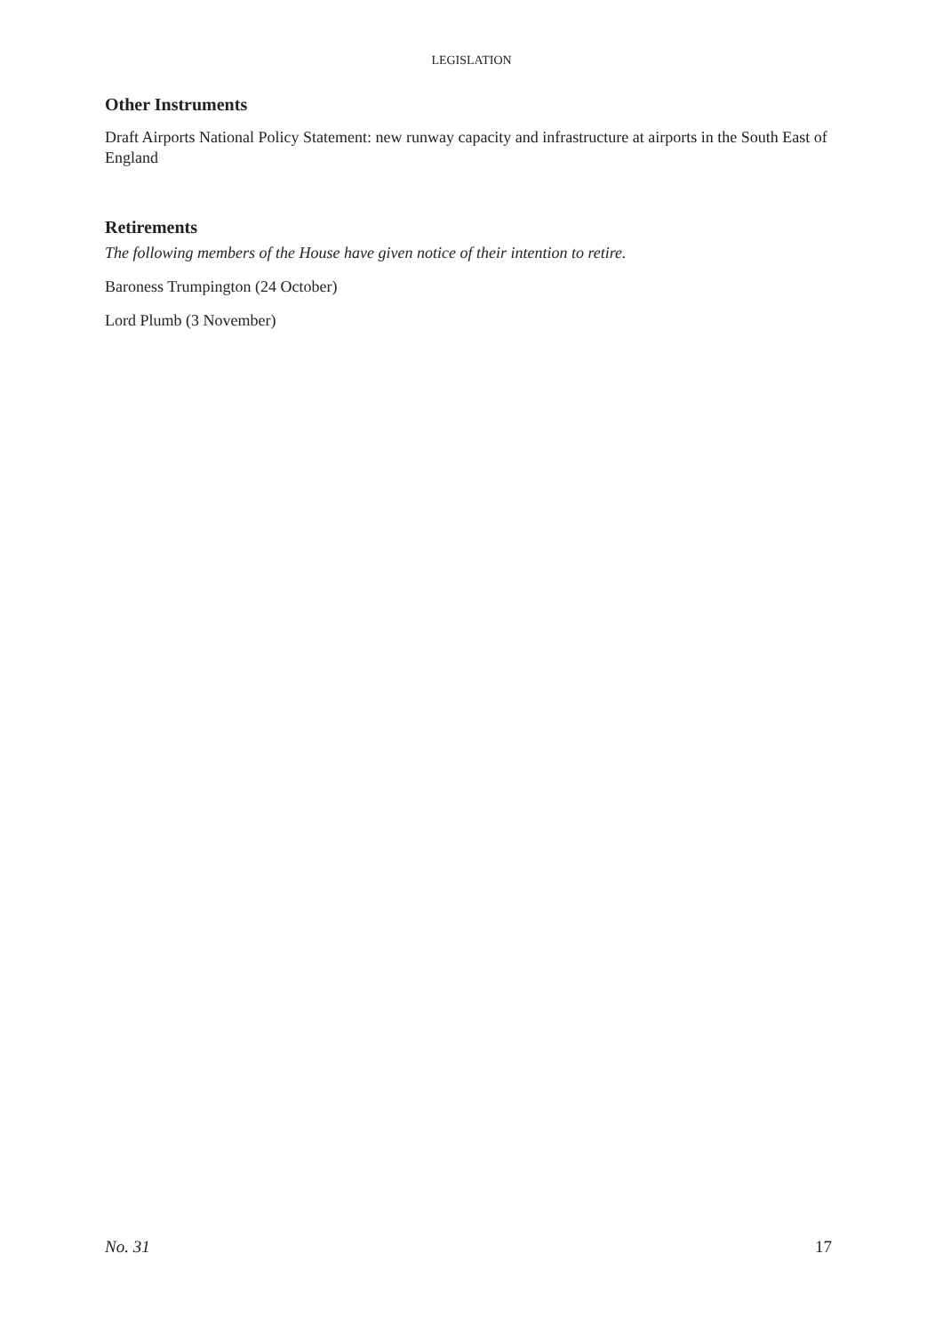LEGISLATION
Other Instruments
Draft Airports National Policy Statement: new runway capacity and infrastructure at airports in the South East of England
Retirements
The following members of the House have given notice of their intention to retire.
Baroness Trumpington (24 October)
Lord Plumb (3 November)
No. 31 17